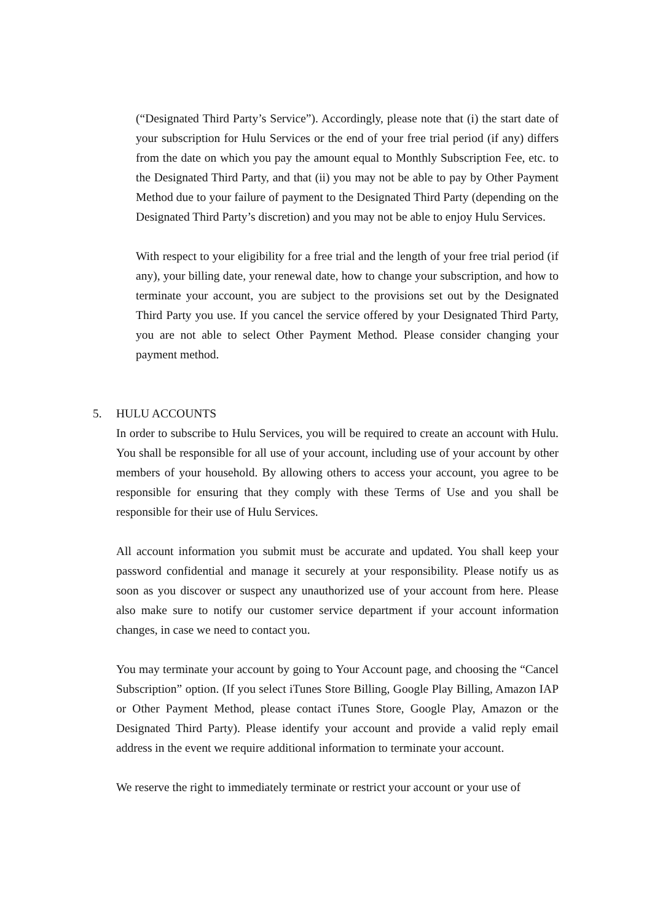(“Designated Third Party’s Service”). Accordingly, please note that (i) the start date of your subscription for Hulu Services or the end of your free trial period (if any) differs from the date on which you pay the amount equal to Monthly Subscription Fee, etc. to the Designated Third Party, and that (ii) you may not be able to pay by Other Payment Method due to your failure of payment to the Designated Third Party (depending on the Designated Third Party’s discretion) and you may not be able to enjoy Hulu Services.
With respect to your eligibility for a free trial and the length of your free trial period (if any), your billing date, your renewal date, how to change your subscription, and how to terminate your account, you are subject to the provisions set out by the Designated Third Party you use. If you cancel the service offered by your Designated Third Party, you are not able to select Other Payment Method. Please consider changing your payment method.
5. HULU ACCOUNTS
In order to subscribe to Hulu Services, you will be required to create an account with Hulu. You shall be responsible for all use of your account, including use of your account by other members of your household. By allowing others to access your account, you agree to be responsible for ensuring that they comply with these Terms of Use and you shall be responsible for their use of Hulu Services.
All account information you submit must be accurate and updated. You shall keep your password confidential and manage it securely at your responsibility. Please notify us as soon as you discover or suspect any unauthorized use of your account from here. Please also make sure to notify our customer service department if your account information changes, in case we need to contact you.
You may terminate your account by going to Your Account page, and choosing the “Cancel Subscription” option. (If you select iTunes Store Billing, Google Play Billing, Amazon IAP or Other Payment Method, please contact iTunes Store, Google Play, Amazon or the Designated Third Party). Please identify your account and provide a valid reply email address in the event we require additional information to terminate your account.
We reserve the right to immediately terminate or restrict your account or your use of